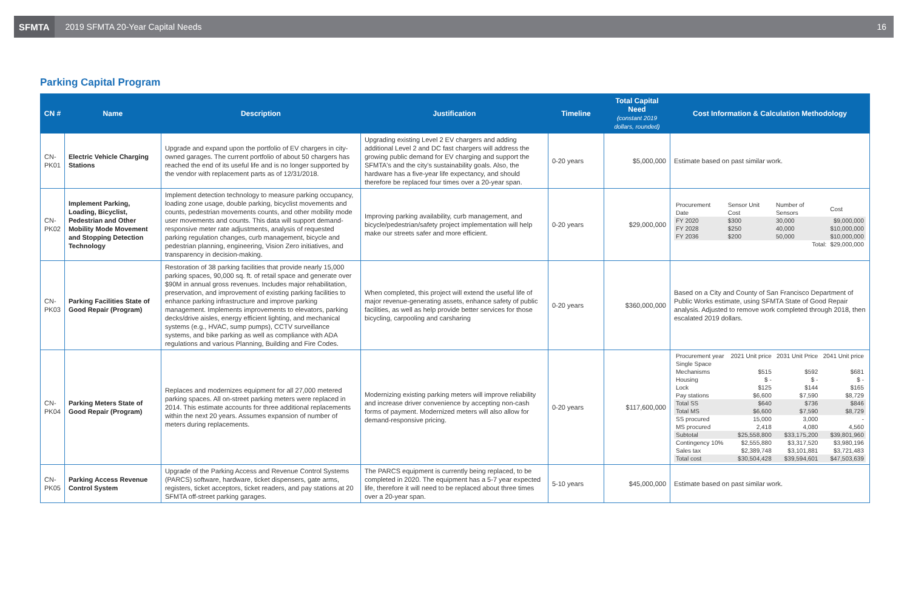SFMTA
2019 SFMTA 20-Year Capital Needs
16
Parking Capital Program
| CN # | Name | Description | Justification | Timeline | Total Capital Need (constant 2019 dollars, rounded) | Cost Information & Calculation Methodology |
| --- | --- | --- | --- | --- | --- | --- |
| CN-PK01 | Electric Vehicle Charging Stations | Upgrade and expand upon the portfolio of EV chargers in city-owned garages. The current portfolio of about 50 chargers has reached the end of its useful life and is no longer supported by the vendor with replacement parts as of 12/31/2018. | Upgrading existing Level 2 EV chargers and adding additional Level 2 and DC fast chargers will address the growing public demand for EV charging and support the SFMTA's and the city's sustainability goals. Also, the hardware has a five-year life expectancy, and should therefore be replaced four times over a 20-year span. | 0-20 years | $5,000,000 | Estimate based on past similar work. |
| CN-PK02 | Implement Parking, Loading, Bicyclist, Pedestrian and Other Mobility Mode Movement and Stopping Detection Technology | Implement detection technology to measure parking occupancy, loading zone usage, double parking, bicyclist movements and counts, pedestrian movements counts, and other mobility mode user movements and counts. This data will support demand-responsive meter rate adjustments, analysis of requested parking regulation changes, curb management, bicycle and pedestrian planning, engineering, Vision Zero initiatives, and transparency in decision-making. | Improving parking availability, curb management, and bicycle/pedestrian/safety project implementation will help make our streets safer and more efficient. | 0-20 years | $29,000,000 | / Procurement Date / Sensor Unit Cost / Number of Sensors / Cost / / FY 2020 / $300 / 30,000 / $9,000,000 / / FY 2028 / $250 / 40,000 / $10,000,000 / / FY 2036 / $200 / 50,000 / $10,000,000 / / / / Total: / $29,000,000 / |
| CN-PK03 | Parking Facilities State of Good Repair (Program) | Restoration of 38 parking facilities that provide nearly 15,000 parking spaces, 90,000 sq. ft. of retail space and generate over $90M in annual gross revenues. Includes major rehabilitation, preservation, and improvement of existing parking facilities to enhance parking infrastructure and improve parking management. Implements improvements to elevators, parking decks/drive aisles, energy efficient lighting, and mechanical systems (e.g., HVAC, sump pumps), CCTV surveillance systems, and bike parking as well as compliance with ADA regulations and various Planning, Building and Fire Codes. | When completed, this project will extend the useful life of major revenue-generating assets, enhance safety of public facilities, as well as help provide better services for those bicycling, carpooling and carsharing | 0-20 years | $360,000,000 | Based on a City and County of San Francisco Department of Public Works estimate, using SFMTA State of Good Repair analysis. Adjusted to remove work completed through 2018, then escalated 2019 dollars. |
| CN-PK04 | Parking Meters State of Good Repair (Program) | Replaces and modernizes equipment for all 27,000 metered parking spaces. All on-street parking meters were replaced in 2014. This estimate accounts for three additional replacements within the next 20 years. Assumes expansion of number of meters during replacements. | Modernizing existing parking meters will improve reliability and increase driver convenience by accepting non-cash forms of payment. Modernized meters will also allow for demand-responsive pricing. | 0-20 years | $117,600,000 | / Procurement year / 2021 Unit price / 2031 Unit Price / 2041 Unit price / / Single Space / / / / / Mechanisms / $515 / $592 / $681 / / Housing / $ - / $ - / $ - / / Lock / $125 / $144 / $165 / / Pay stations / $6,600 / $7,590 / $8,729 / / Total SS / $640 / $736 / $846 / / Total MS / $6,600 / $7,590 / $8,729 / / SS procured / 15,000 / 3,000 / - / / MS procured / 2,418 / 4,080 / 4,560 / / Subtotal / $25,558,800 / $33,175,200 / $39,801,960 / / Contingency 10% / $2,555,880 / $3,317,520 / $3,980,196 / / Sales tax / $2,389,748 / $3,101,881 / $3,721,483 / / Total cost / $30,504,428 / $39,594,601 / $47,503,639 / |
| CN-PK05 | Parking Access Revenue Control System | Upgrade of the Parking Access and Revenue Control Systems (PARCS) software, hardware, ticket dispensers, gate arms, registers, ticket acceptors, ticket readers, and pay stations at 20 SFMTA off-street parking garages. | The PARCS equipment is currently being replaced, to be completed in 2020. The equipment has a 5-7 year expected life, therefore it will need to be replaced about three times over a 20-year span. | 5-10 years | $45,000,000 | Estimate based on past similar work. |